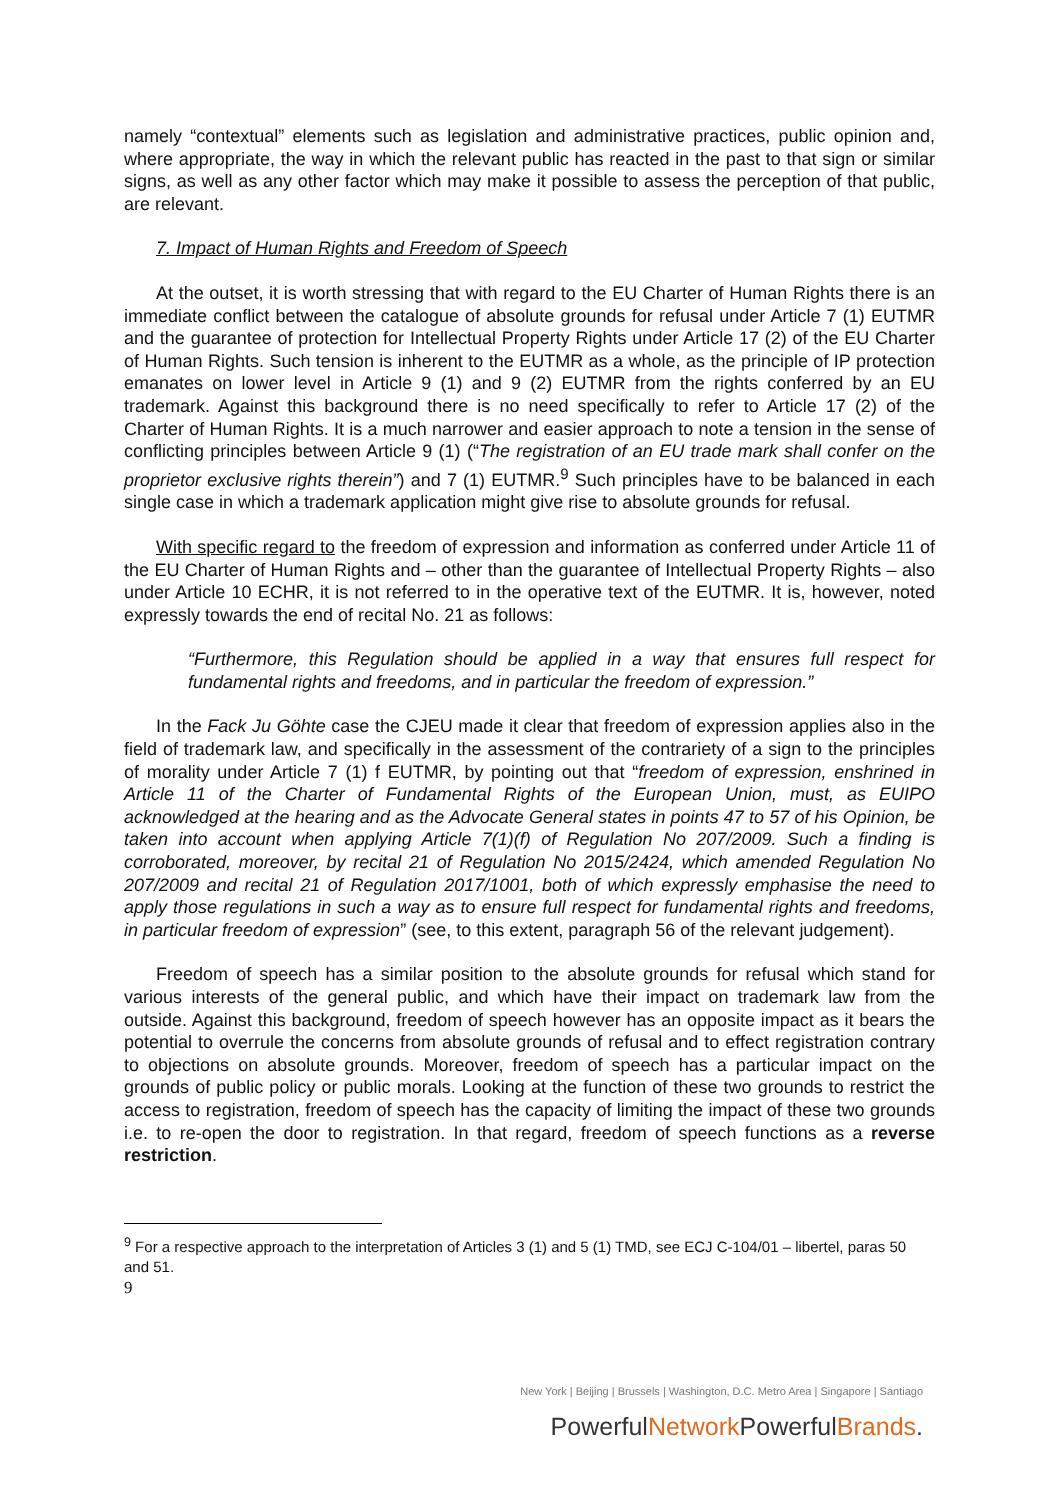namely “contextual” elements such as legislation and administrative practices, public opinion and, where appropriate, the way in which the relevant public has reacted in the past to that sign or similar signs, as well as any other factor which may make it possible to assess the perception of that public, are relevant.
7. Impact of Human Rights and Freedom of Speech
At the outset, it is worth stressing that with regard to the EU Charter of Human Rights there is an immediate conflict between the catalogue of absolute grounds for refusal under Article 7 (1) EUTMR and the guarantee of protection for Intellectual Property Rights under Article 17 (2) of the EU Charter of Human Rights. Such tension is inherent to the EUTMR as a whole, as the principle of IP protection emanates on lower level in Article 9 (1) and 9 (2) EUTMR from the rights conferred by an EU trademark. Against this background there is no need specifically to refer to Article 17 (2) of the Charter of Human Rights. It is a much narrower and easier approach to note a tension in the sense of conflicting principles between Article 9 (1) (“The registration of an EU trade mark shall confer on the proprietor exclusive rights therein”) and 7 (1) EUTMR.<sup>9</sup> Such principles have to be balanced in each single case in which a trademark application might give rise to absolute grounds for refusal.
With specific regard to the freedom of expression and information as conferred under Article 11 of the EU Charter of Human Rights and – other than the guarantee of Intellectual Property Rights – also under Article 10 ECHR, it is not referred to in the operative text of the EUTMR. It is, however, noted expressly towards the end of recital No. 21 as follows:
“Furthermore, this Regulation should be applied in a way that ensures full respect for fundamental rights and freedoms, and in particular the freedom of expression.”
In the Fack Ju Göhte case the CJEU made it clear that freedom of expression applies also in the field of trademark law, and specifically in the assessment of the contrariety of a sign to the principles of morality under Article 7 (1) f EUTMR, by pointing out that “freedom of expression, enshrined in Article 11 of the Charter of Fundamental Rights of the European Union, must, as EUIPO acknowledged at the hearing and as the Advocate General states in points 47 to 57 of his Opinion, be taken into account when applying Article 7(1)(f) of Regulation No 207/2009. Such a finding is corroborated, moreover, by recital 21 of Regulation No 2015/2424, which amended Regulation No 207/2009 and recital 21 of Regulation 2017/1001, both of which expressly emphasise the need to apply those regulations in such a way as to ensure full respect for fundamental rights and freedoms, in particular freedom of expression” (see, to this extent, paragraph 56 of the relevant judgement).
Freedom of speech has a similar position to the absolute grounds for refusal which stand for various interests of the general public, and which have their impact on trademark law from the outside. Against this background, freedom of speech however has an opposite impact as it bears the potential to overrule the concerns from absolute grounds of refusal and to effect registration contrary to objections on absolute grounds. Moreover, freedom of speech has a particular impact on the grounds of public policy or public morals. Looking at the function of these two grounds to restrict the access to registration, freedom of speech has the capacity of limiting the impact of these two grounds i.e. to re-open the door to registration. In that regard, freedom of speech functions as a reverse restriction.
<sup>9</sup> For a respective approach to the interpretation of Articles 3 (1) and 5 (1) TMD, see ECJ C-104/01 – libertel, paras 50 and 51.
9
New York | Beijing | Brussels | Washington, D.C. Metro Area | Singapore | Santiago
PowerfulNetwork PowerfulBrands.